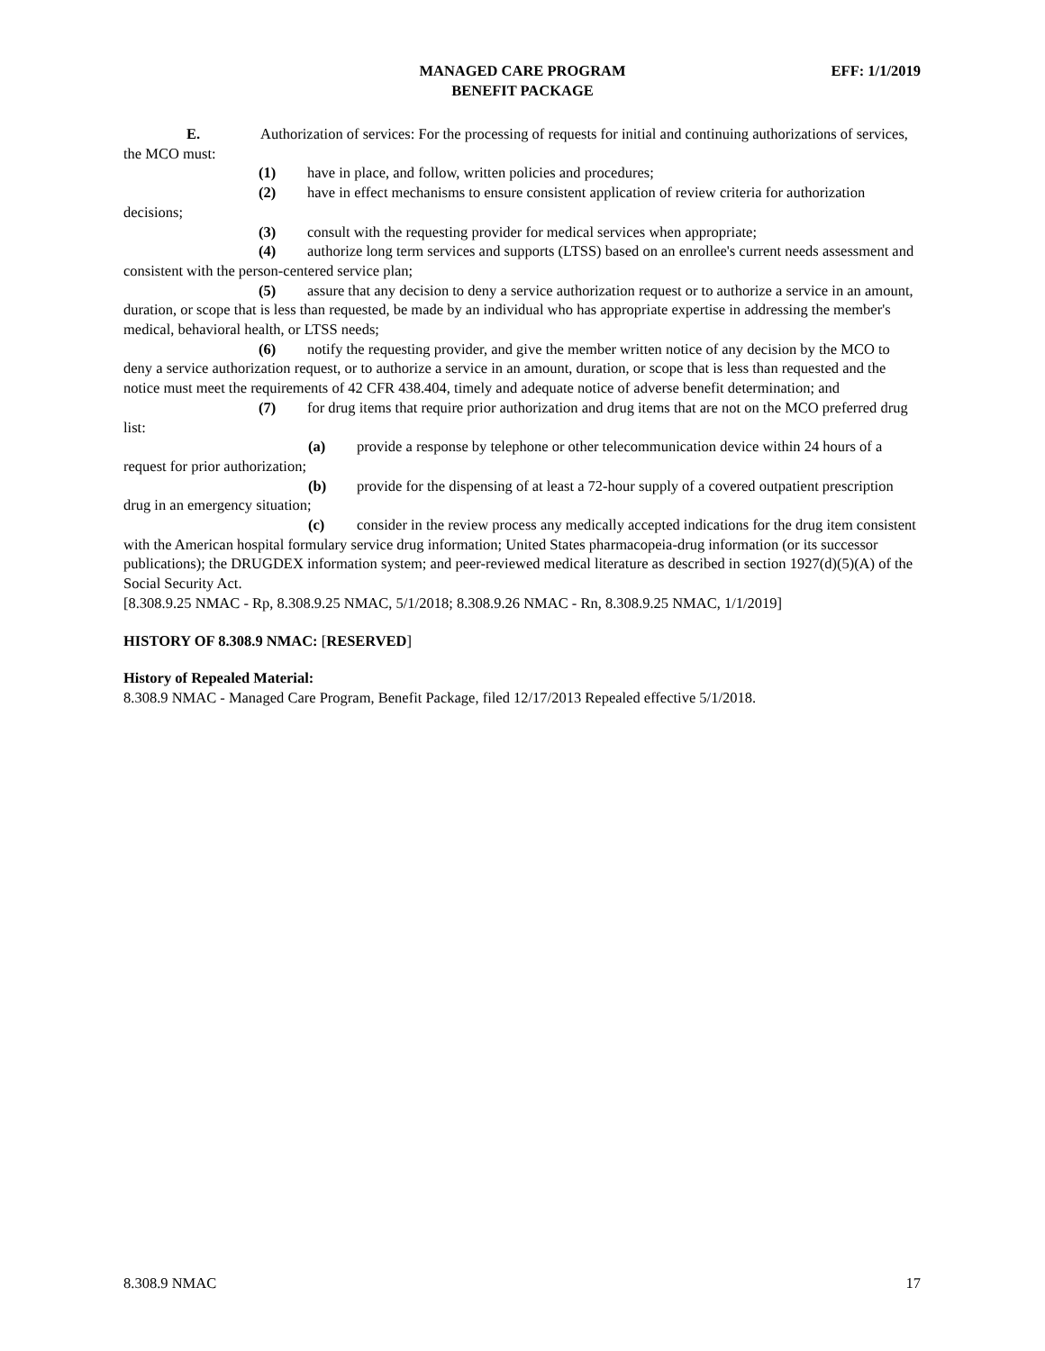MANAGED CARE PROGRAM
BENEFIT PACKAGE
EFF: 1/1/2019
E. Authorization of services: For the processing of requests for initial and continuing authorizations of services, the MCO must:
(1) have in place, and follow, written policies and procedures;
(2) have in effect mechanisms to ensure consistent application of review criteria for authorization decisions;
(3) consult with the requesting provider for medical services when appropriate;
(4) authorize long term services and supports (LTSS) based on an enrollee's current needs assessment and consistent with the person-centered service plan;
(5) assure that any decision to deny a service authorization request or to authorize a service in an amount, duration, or scope that is less than requested, be made by an individual who has appropriate expertise in addressing the member's medical, behavioral health, or LTSS needs;
(6) notify the requesting provider, and give the member written notice of any decision by the MCO to deny a service authorization request, or to authorize a service in an amount, duration, or scope that is less than requested and the notice must meet the requirements of 42 CFR 438.404, timely and adequate notice of adverse benefit determination; and
(7) for drug items that require prior authorization and drug items that are not on the MCO preferred drug list:
(a) provide a response by telephone or other telecommunication device within 24 hours of a request for prior authorization;
(b) provide for the dispensing of at least a 72-hour supply of a covered outpatient prescription drug in an emergency situation;
(c) consider in the review process any medically accepted indications for the drug item consistent with the American hospital formulary service drug information; United States pharmacopeia-drug information (or its successor publications); the DRUGDEX information system; and peer-reviewed medical literature as described in section 1927(d)(5)(A) of the Social Security Act.
[8.308.9.25 NMAC - Rp, 8.308.9.25 NMAC, 5/1/2018; 8.308.9.26 NMAC - Rn, 8.308.9.25 NMAC, 1/1/2019]
HISTORY OF 8.308.9 NMAC: [RESERVED]
History of Repealed Material:
8.308.9 NMAC - Managed Care Program, Benefit Package, filed 12/17/2013 Repealed effective 5/1/2018.
8.308.9 NMAC 17